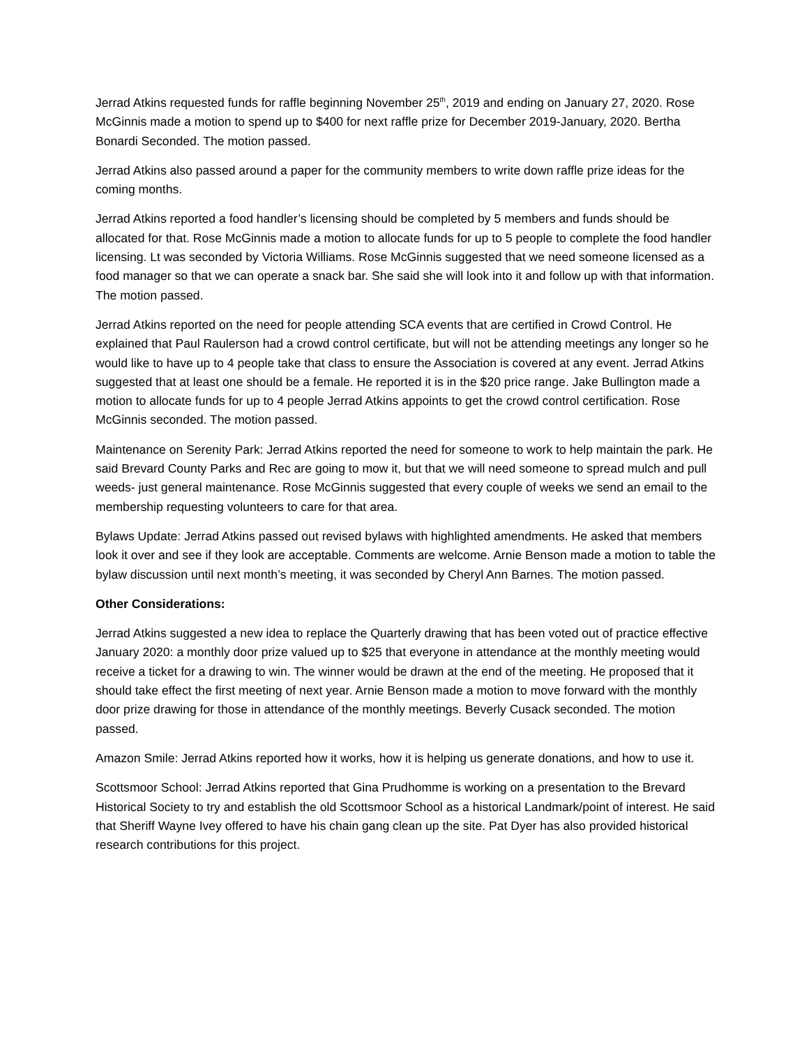Jerrad Atkins requested funds for raffle beginning November 25<sup>th</sup>, 2019 and ending on January 27, 2020. Rose McGinnis made a motion to spend up to $400 for next raffle prize for December 2019-January, 2020. Bertha Bonardi Seconded. The motion passed.
Jerrad Atkins also passed around a paper for the community members to write down raffle prize ideas for the coming months.
Jerrad Atkins reported a food handler’s licensing should be completed by 5 members and funds should be allocated for that. Rose McGinnis made a motion to allocate funds for up to 5 people to complete the food handler licensing. Lt was seconded by Victoria Williams. Rose McGinnis suggested that we need someone licensed as a food manager so that we can operate a snack bar. She said she will look into it and follow up with that information. The motion passed.
Jerrad Atkins reported on the need for people attending SCA events that are certified in Crowd Control. He explained that Paul Raulerson had a crowd control certificate, but will not be attending meetings any longer so he would like to have up to 4 people take that class to ensure the Association is covered at any event. Jerrad Atkins suggested that at least one should be a female. He reported it is in the $20 price range. Jake Bullington made a motion to allocate funds for up to 4 people Jerrad Atkins appoints to get the crowd control certification. Rose McGinnis seconded. The motion passed.
Maintenance on Serenity Park: Jerrad Atkins reported the need for someone to work to help maintain the park. He said Brevard County Parks and Rec are going to mow it, but that we will need someone to spread mulch and pull weeds- just general maintenance. Rose McGinnis suggested that every couple of weeks we send an email to the membership requesting volunteers to care for that area.
Bylaws Update: Jerrad Atkins passed out revised bylaws with highlighted amendments. He asked that members look it over and see if they look are acceptable. Comments are welcome. Arnie Benson made a motion to table the bylaw discussion until next month’s meeting, it was seconded by Cheryl Ann Barnes. The motion passed.
Other Considerations:
Jerrad Atkins suggested a new idea to replace the Quarterly drawing that has been voted out of practice effective January 2020: a monthly door prize valued up to $25 that everyone in attendance at the monthly meeting would receive a ticket for a drawing to win. The winner would be drawn at the end of the meeting. He proposed that it should take effect the first meeting of next year. Arnie Benson made a motion to move forward with the monthly door prize drawing for those in attendance of the monthly meetings. Beverly Cusack seconded. The motion passed.
Amazon Smile: Jerrad Atkins reported how it works, how it is helping us generate donations, and how to use it.
Scottsmoor School: Jerrad Atkins reported that Gina Prudhomme is working on a presentation to the Brevard Historical Society to try and establish the old Scottsmoor School as a historical Landmark/point of interest. He said that Sheriff Wayne Ivey offered to have his chain gang clean up the site. Pat Dyer has also provided historical research contributions for this project.